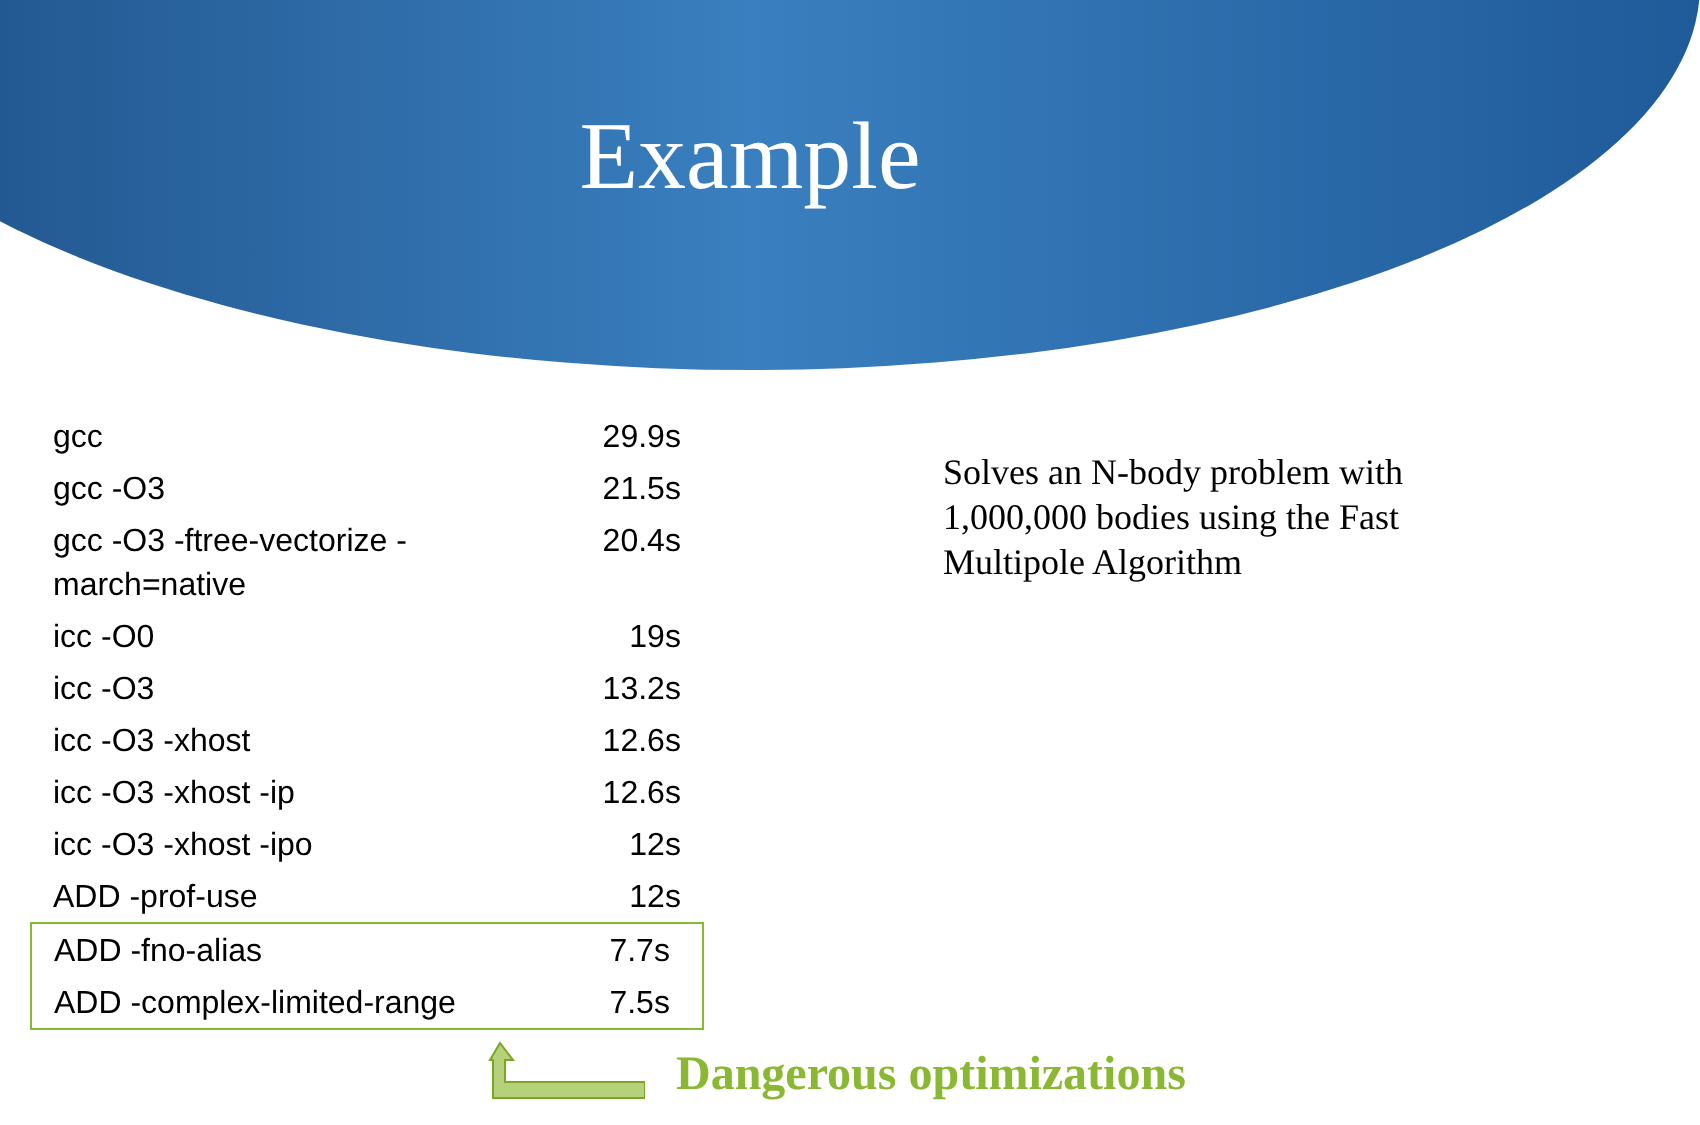Example
| gcc | 29.9s |
| gcc -O3 | 21.5s |
| gcc -O3 -ftree-vectorize - march=native | 20.4s |
| icc -O0 | 19s |
| icc -O3 | 13.2s |
| icc -O3 -xhost | 12.6s |
| icc -O3 -xhost -ip | 12.6s |
| icc -O3 -xhost -ipo | 12s |
| ADD -prof-use | 12s |
| ADD -fno-alias | 7.7s |
| ADD -complex-limited-range | 7.5s |
Solves an N-body problem with 1,000,000 bodies using the Fast Multipole Algorithm
Dangerous optimizations